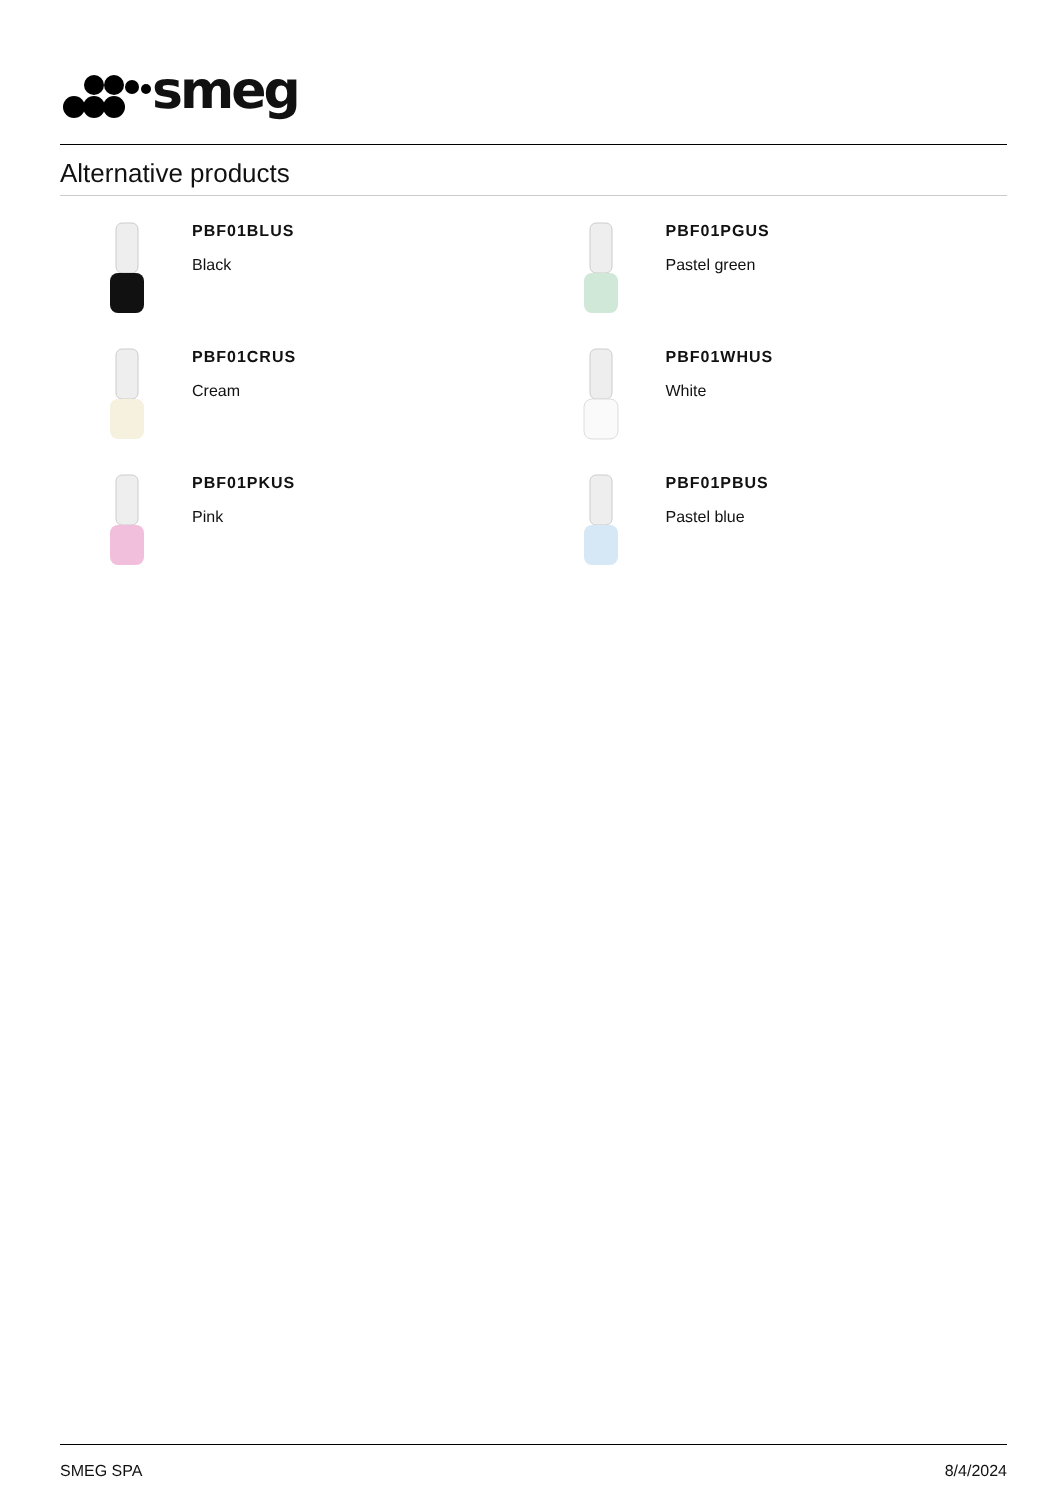smeg
Alternative products
PBF01BLUS
Black
PBF01PGUS
Pastel green
PBF01CRUS
Cream
PBF01WHUS
White
PBF01PKUS
Pink
PBF01PBUS
Pastel blue
SMEG SPA 8/4/2024